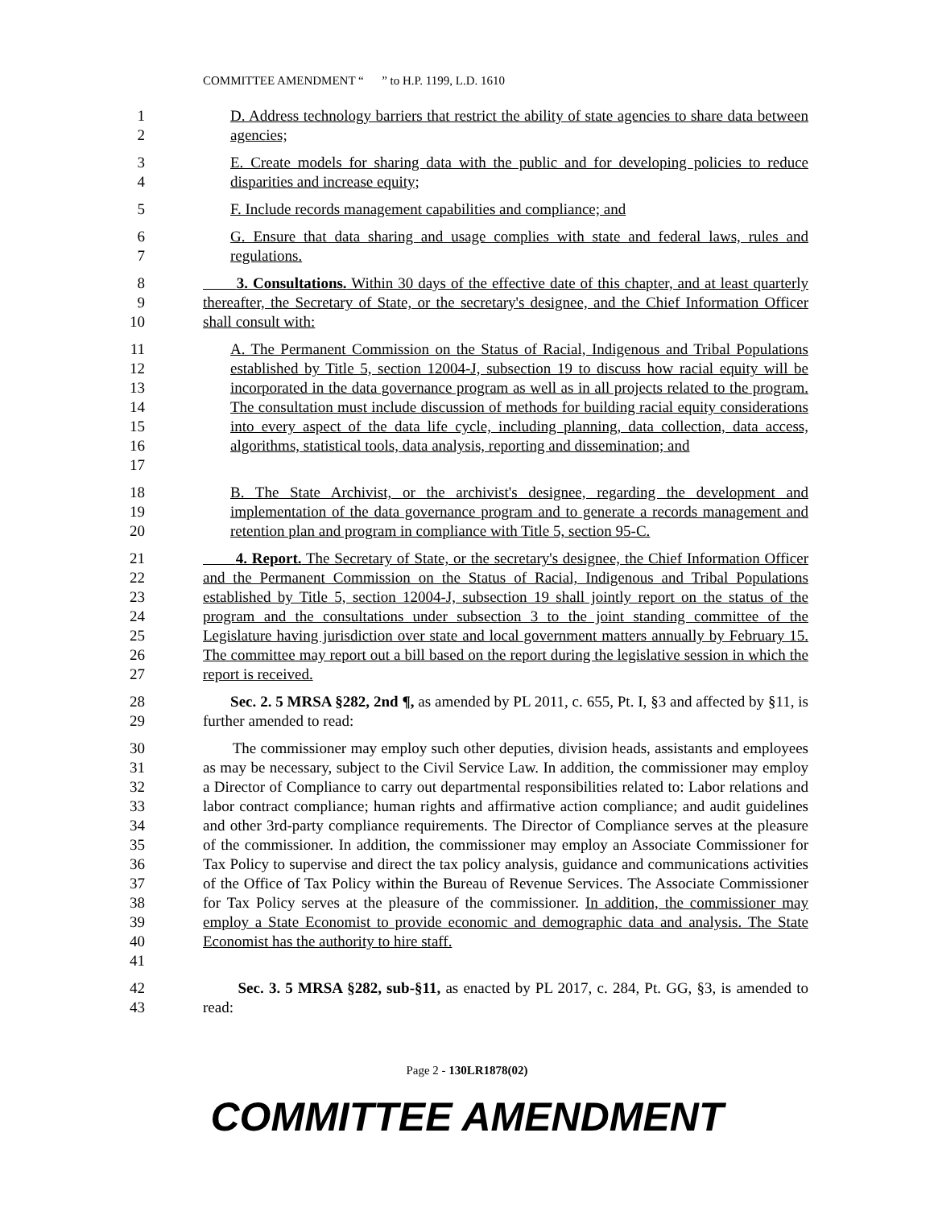COMMITTEE AMENDMENT “ ” to H.P. 1199, L.D. 1610
1
2
D. Address technology barriers that restrict the ability of state agencies to share data between agencies;
3
4
E. Create models for sharing data with the public and for developing policies to reduce disparities and increase equity;
5 F. Include records management capabilities and compliance; and
6
7
G. Ensure that data sharing and usage complies with state and federal laws, rules and regulations.
8
9
10
3. Consultations. Within 30 days of the effective date of this chapter, and at least quarterly thereafter, the Secretary of State, or the secretary's designee, and the Chief Information Officer shall consult with:
11
12
13
14
15
16
17
A. The Permanent Commission on the Status of Racial, Indigenous and Tribal Populations established by Title 5, section 12004-J, subsection 19 to discuss how racial equity will be incorporated in the data governance program as well as in all projects related to the program. The consultation must include discussion of methods for building racial equity considerations into every aspect of the data life cycle, including planning, data collection, data access, algorithms, statistical tools, data analysis, reporting and dissemination; and
18
19
20
B. The State Archivist, or the archivist's designee, regarding the development and implementation of the data governance program and to generate a records management and retention plan and program in compliance with Title 5, section 95-C.
21
22
23
24
25
26
27
4. Report. The Secretary of State, or the secretary's designee, the Chief Information Officer and the Permanent Commission on the Status of Racial, Indigenous and Tribal Populations established by Title 5, section 12004-J, subsection 19 shall jointly report on the status of the program and the consultations under subsection 3 to the joint standing committee of the Legislature having jurisdiction over state and local government matters annually by February 15. The committee may report out a bill based on the report during the legislative session in which the report is received.
28
29
Sec. 2. 5 MRSA §282, 2nd ¶, as amended by PL 2011, c. 655, Pt. I, §3 and affected by §11, is further amended to read:
30
31
32
33
34
35
36
37
38
39
40
41
The commissioner may employ such other deputies, division heads, assistants and employees as may be necessary, subject to the Civil Service Law. In addition, the commissioner may employ a Director of Compliance to carry out departmental responsibilities related to: Labor relations and labor contract compliance; human rights and affirmative action compliance; and audit guidelines and other 3rd-party compliance requirements. The Director of Compliance serves at the pleasure of the commissioner. In addition, the commissioner may employ an Associate Commissioner for Tax Policy to supervise and direct the tax policy analysis, guidance and communications activities of the Office of Tax Policy within the Bureau of Revenue Services. The Associate Commissioner for Tax Policy serves at the pleasure of the commissioner. In addition, the commissioner may employ a State Economist to provide economic and demographic data and analysis. The State Economist has the authority to hire staff.
42
43
Sec. 3. 5 MRSA §282, sub-§11, as enacted by PL 2017, c. 284, Pt. GG, §3, is amended to read:
Page 2 - 130LR1878(02)
COMMITTEE AMENDMENT